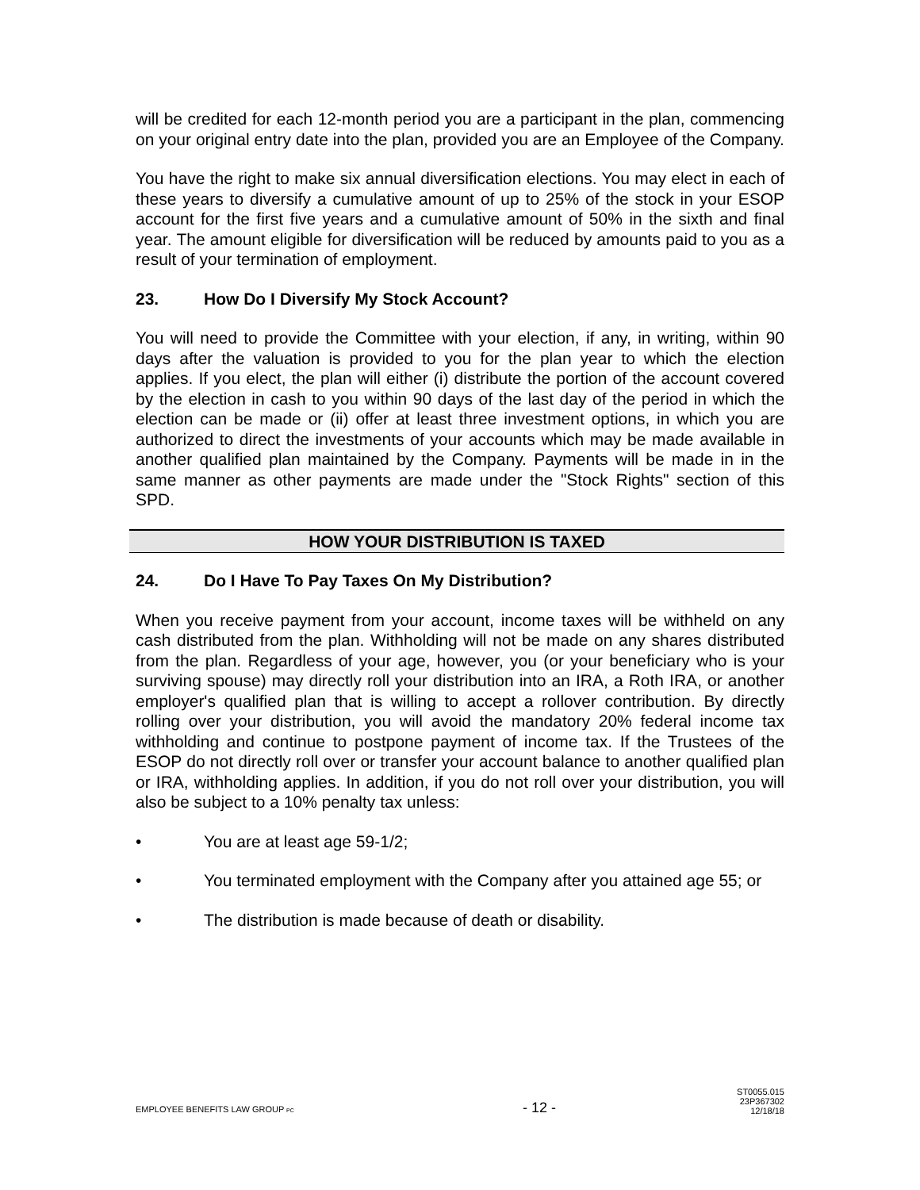will be credited for each 12-month period you are a participant in the plan, commencing on your original entry date into the plan, provided you are an Employee of the Company.
You have the right to make six annual diversification elections. You may elect in each of these years to diversify a cumulative amount of up to 25% of the stock in your ESOP account for the first five years and a cumulative amount of 50% in the sixth and final year. The amount eligible for diversification will be reduced by amounts paid to you as a result of your termination of employment.
23. How Do I Diversify My Stock Account?
You will need to provide the Committee with your election, if any, in writing, within 90 days after the valuation is provided to you for the plan year to which the election applies. If you elect, the plan will either (i) distribute the portion of the account covered by the election in cash to you within 90 days of the last day of the period in which the election can be made or (ii) offer at least three investment options, in which you are authorized to direct the investments of your accounts which may be made available in another qualified plan maintained by the Company. Payments will be made in in the same manner as other payments are made under the "Stock Rights" section of this SPD.
HOW YOUR DISTRIBUTION IS TAXED
24. Do I Have To Pay Taxes On My Distribution?
When you receive payment from your account, income taxes will be withheld on any cash distributed from the plan. Withholding will not be made on any shares distributed from the plan. Regardless of your age, however, you (or your beneficiary who is your surviving spouse) may directly roll your distribution into an IRA, a Roth IRA, or another employer's qualified plan that is willing to accept a rollover contribution. By directly rolling over your distribution, you will avoid the mandatory 20% federal income tax withholding and continue to postpone payment of income tax. If the Trustees of the ESOP do not directly roll over or transfer your account balance to another qualified plan or IRA, withholding applies. In addition, if you do not roll over your distribution, you will also be subject to a 10% penalty tax unless:
• You are at least age 59-1/2;
• You terminated employment with the Company after you attained age 55; or
• The distribution is made because of death or disability.
EMPLOYEE BENEFITS LAW GROUP PC
- 12 -
ST0055.015
23P367302
12/18/18